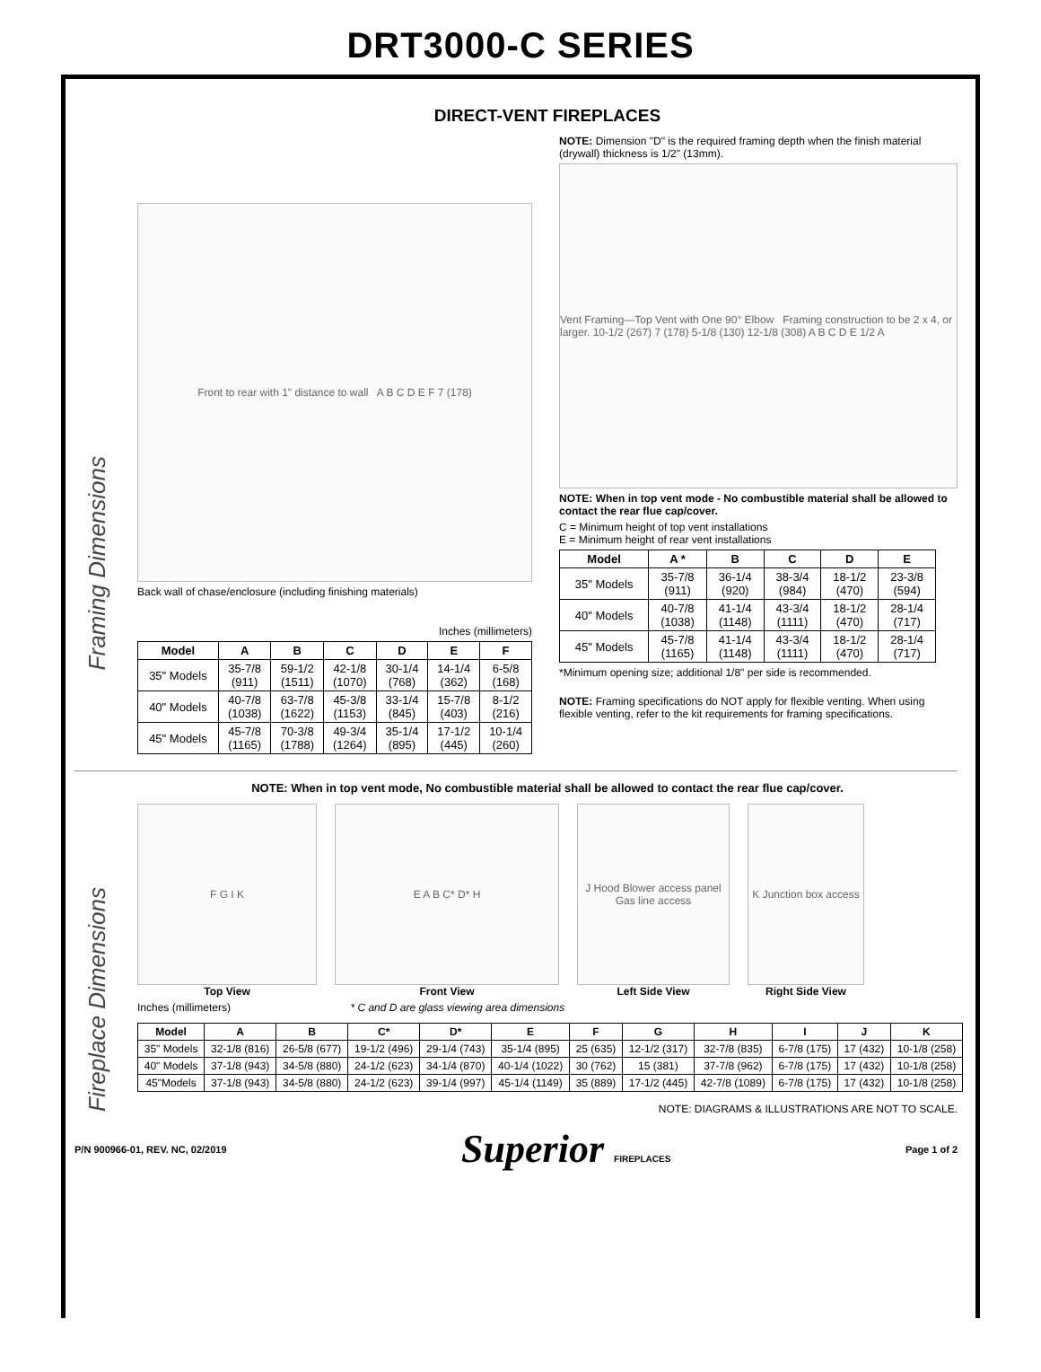DRT3000-C SERIES
DIRECT-VENT FIREPLACES
Framing Dimensions
Fireplace Dimensions
Front to rear with 1" distance to wall A B C D E F 7 (178)
Back wall of chase/enclosure (including finishing materials)
Inches (millimeters)
| Model | A | B | C | D | E | F |
| --- | --- | --- | --- | --- | --- | --- |
| 35" Models | 35-7/8 (911) | 59-1/2 (1511) | 42-1/8 (1070) | 30-1/4 (768) | 14-1/4 (362) | 6-5/8 (168) |
| 40" Models | 40-7/8 (1038) | 63-7/8 (1622) | 45-3/8 (1153) | 33-1/4 (845) | 15-7/8 (403) | 8-1/2 (216) |
| 45" Models | 45-7/8 (1165) | 70-3/8 (1788) | 49-3/4 (1264) | 35-1/4 (895) | 17-1/2 (445) | 10-1/4 (260) |
NOTE: Dimension "D" is the required framing depth when the finish material (drywall) thickness is 1/2" (13mm).
Vent Framing—Top Vent with One 90° Elbow Framing construction to be 2 x 4, or larger. 10-1/2 (267) 7 (178) 5-1/8 (130) 12-1/8 (308) A B C D E 1/2 A
NOTE: When in top vent mode - No combustible material shall be allowed to contact the rear flue cap/cover.
C = Minimum height of top vent installations
E = Minimum height of rear vent installations
| Model | A * | B | C | D | E |
| --- | --- | --- | --- | --- | --- |
| 35" Models | 35-7/8 (911) | 36-1/4 (920) | 38-3/4 (984) | 18-1/2 (470) | 23-3/8 (594) |
| 40" Models | 40-7/8 (1038) | 41-1/4 (1148) | 43-3/4 (1111) | 18-1/2 (470) | 28-1/4 (717) |
| 45" Models | 45-7/8 (1165) | 41-1/4 (1148) | 43-3/4 (1111) | 18-1/2 (470) | 28-1/4 (717) |
*Minimum opening size; additional 1/8" per side is recommended.
NOTE: Framing specifications do NOT apply for flexible venting. When using flexible venting, refer to the kit requirements for framing specifications.
NOTE: When in top vent mode, No combustible material shall be allowed to contact the rear flue cap/cover.
F G I K
Top View
E A B C* D* H
Front View
J Hood Blower access panel Gas line access
Left Side View
K Junction box access
Right Side View
Inches (millimeters) * C and D are glass viewing area dimensions
| Model | A | B | C* | D* | E | F | G | H | I | J | K |
| --- | --- | --- | --- | --- | --- | --- | --- | --- | --- | --- | --- |
| 35" Models | 32-1/8 (816) | 26-5/8 (677) | 19-1/2 (496) | 29-1/4 (743) | 35-1/4 (895) | 25 (635) | 12-1/2 (317) | 32-7/8 (835) | 6-7/8 (175) | 17 (432) | 10-1/8 (258) |
| 40" Models | 37-1/8 (943) | 34-5/8 (880) | 24-1/2 (623) | 34-1/4 (870) | 40-1/4 (1022) | 30 (762) | 15 (381) | 37-7/8 (962) | 6-7/8 (175) | 17 (432) | 10-1/8 (258) |
| 45"Models | 37-1/8 (943) | 34-5/8 (880) | 24-1/2 (623) | 39-1/4 (997) | 45-1/4 (1149) | 35 (889) | 17-1/2 (445) | 42-7/8 (1089) | 6-7/8 (175) | 17 (432) | 10-1/8 (258) |
NOTE: DIAGRAMS & ILLUSTRATIONS ARE NOT TO SCALE.
P/N 900966-01, REV. NC, 02/2019 Superior FIREPLACES Page 1 of 2